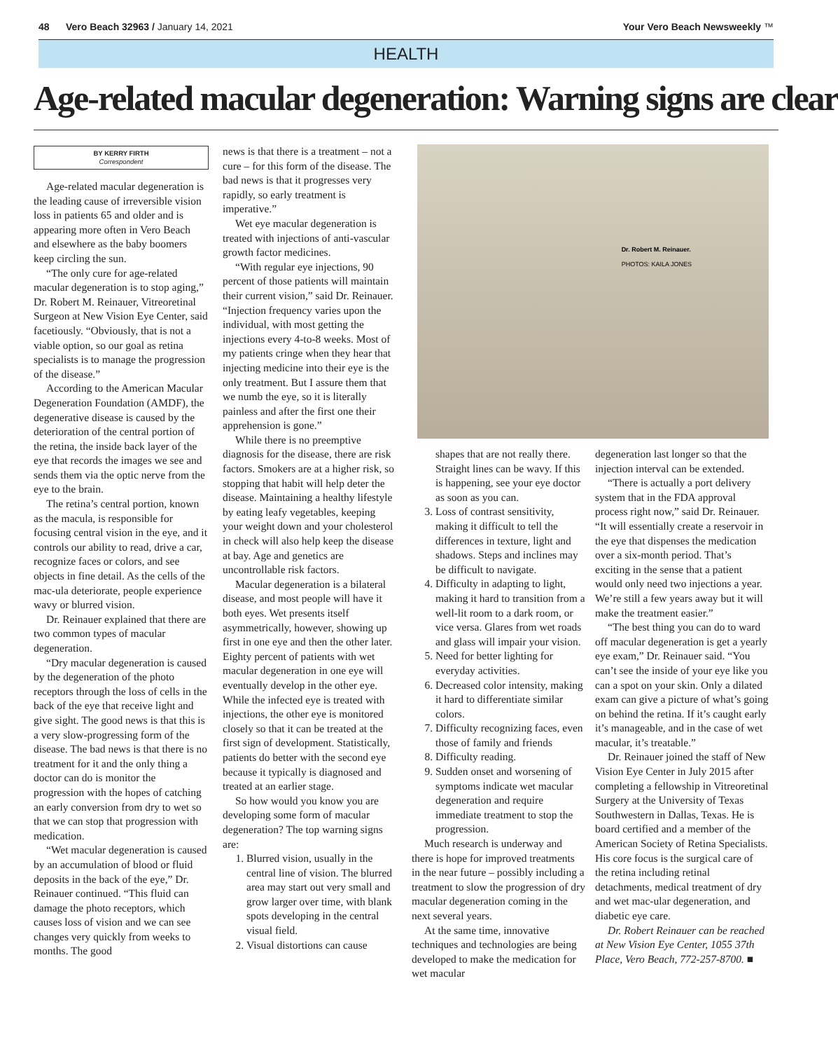48 Vero Beach 32963 / January 14, 2021 Your Vero Beach Newsweekly ™
HEALTH
Age-related macular degeneration: Warning signs are clear
BY KERRY FIRTH
Correspondent
Age-related macular degeneration is the leading cause of irreversible vision loss in patients 65 and older and is appearing more often in Vero Beach and elsewhere as the baby boomers keep circling the sun.
“The only cure for age-related macular degeneration is to stop aging,” Dr. Robert M. Reinauer, Vitreoretinal Surgeon at New Vision Eye Center, said facetiously. “Obviously, that is not a viable option, so our goal as retina specialists is to manage the progression of the disease.”
According to the American Macular Degeneration Foundation (AMDF), the degenerative disease is caused by the deterioration of the central portion of the retina, the inside back layer of the eye that records the images we see and sends them via the optic nerve from the eye to the brain.
The retina’s central portion, known as the macula, is responsible for focusing central vision in the eye, and it controls our ability to read, drive a car, recognize faces or colors, and see objects in fine detail. As the cells of the mac-ula deteriorate, people experience wavy or blurred vision.
Dr. Reinauer explained that there are two common types of macular degeneration.
“Dry macular degeneration is caused by the degeneration of the photo receptors through the loss of cells in the back of the eye that receive light and give sight. The good news is that this is a very slow-progressing form of the disease. The bad news is that there is no treatment for it and the only thing a doctor can do is monitor the progression with the hopes of catching an early conversion from dry to wet so that we can stop that progression with medication.
“Wet macular degeneration is caused by an accumulation of blood or fluid deposits in the back of the eye,” Dr. Reinauer continued. “This fluid can damage the photo receptors, which causes loss of vision and we can see changes very quickly from weeks to months. The good
news is that there is a treatment – not a cure – for this form of the disease. The bad news is that it progresses very rapidly, so early treatment is imperative.”
Wet eye macular degeneration is treated with injections of anti-vascular growth factor medicines.
“With regular eye injections, 90 percent of those patients will maintain their current vision,” said Dr. Reinauer. “Injection frequency varies upon the individual, with most getting the injections every 4-to-8 weeks. Most of my patients cringe when they hear that injecting medicine into their eye is the only treatment. But I assure them that we numb the eye, so it is literally painless and after the first one their apprehension is gone.”
While there is no preemptive diagnosis for the disease, there are risk factors. Smokers are at a higher risk, so stopping that habit will help deter the disease. Maintaining a healthy lifestyle by eating leafy vegetables, keeping your weight down and your cholesterol in check will also help keep the disease at bay. Age and genetics are uncontrollable risk factors.
Macular degeneration is a bilateral disease, and most people will have it both eyes. Wet presents itself asymmetrically, however, showing up first in one eye and then the other later. Eighty percent of patients with wet macular degeneration in one eye will eventually develop in the other eye. While the infected eye is treated with injections, the other eye is monitored closely so that it can be treated at the first sign of development. Statistically, patients do better with the second eye because it typically is diagnosed and treated at an earlier stage.
So how would you know you are developing some form of macular degeneration? The top warning signs are:
1. Blurred vision, usually in the central line of vision. The blurred area may start out very small and grow larger over time, with blank spots developing in the central visual field.
2. Visual distortions can cause
Dr. Robert M. Reinauer.
PHOTOS: KAILA JONES
shapes that are not really there. Straight lines can be wavy. If this is happening, see your eye doctor as soon as you can.
3. Loss of contrast sensitivity, making it difficult to tell the differences in texture, light and shadows. Steps and inclines may be difficult to navigate.
4. Difficulty in adapting to light, making it hard to transition from a well-lit room to a dark room, or vice versa. Glares from wet roads and glass will impair your vision.
5. Need for better lighting for everyday activities.
6. Decreased color intensity, making it hard to differentiate similar colors.
7. Difficulty recognizing faces, even those of family and friends
8. Difficulty reading.
9. Sudden onset and worsening of symptoms indicate wet macular degeneration and require immediate treatment to stop the progression.
Much research is underway and there is hope for improved treatments in the near future – possibly including a treatment to slow the progression of dry macular degeneration coming in the next several years.
At the same time, innovative techniques and technologies are being developed to make the medication for wet macular
degeneration last longer so that the injection interval can be extended.
“There is actually a port delivery system that in the FDA approval process right now,” said Dr. Reinauer. “It will essentially create a reservoir in the eye that dispenses the medication over a six-month period. That’s exciting in the sense that a patient would only need two injections a year. We’re still a few years away but it will make the treatment easier.”
“The best thing you can do to ward off macular degeneration is get a yearly eye exam,” Dr. Reinauer said. “You can’t see the inside of your eye like you can a spot on your skin. Only a dilated exam can give a picture of what’s going on behind the retina. If it’s caught early it’s manageable, and in the case of wet macular, it’s treatable.”
Dr. Reinauer joined the staff of New Vision Eye Center in July 2015 after completing a fellowship in Vitreoretinal Surgery at the University of Texas Southwestern in Dallas, Texas. He is board certified and a member of the American Society of Retina Specialists. His core focus is the surgical care of the retina including retinal detachments, medical treatment of dry and wet mac-ular degeneration, and diabetic eye care.
Dr. Robert Reinauer can be reached at New Vision Eye Center, 1055 37th Place, Vero Beach, 772-257-8700. ■